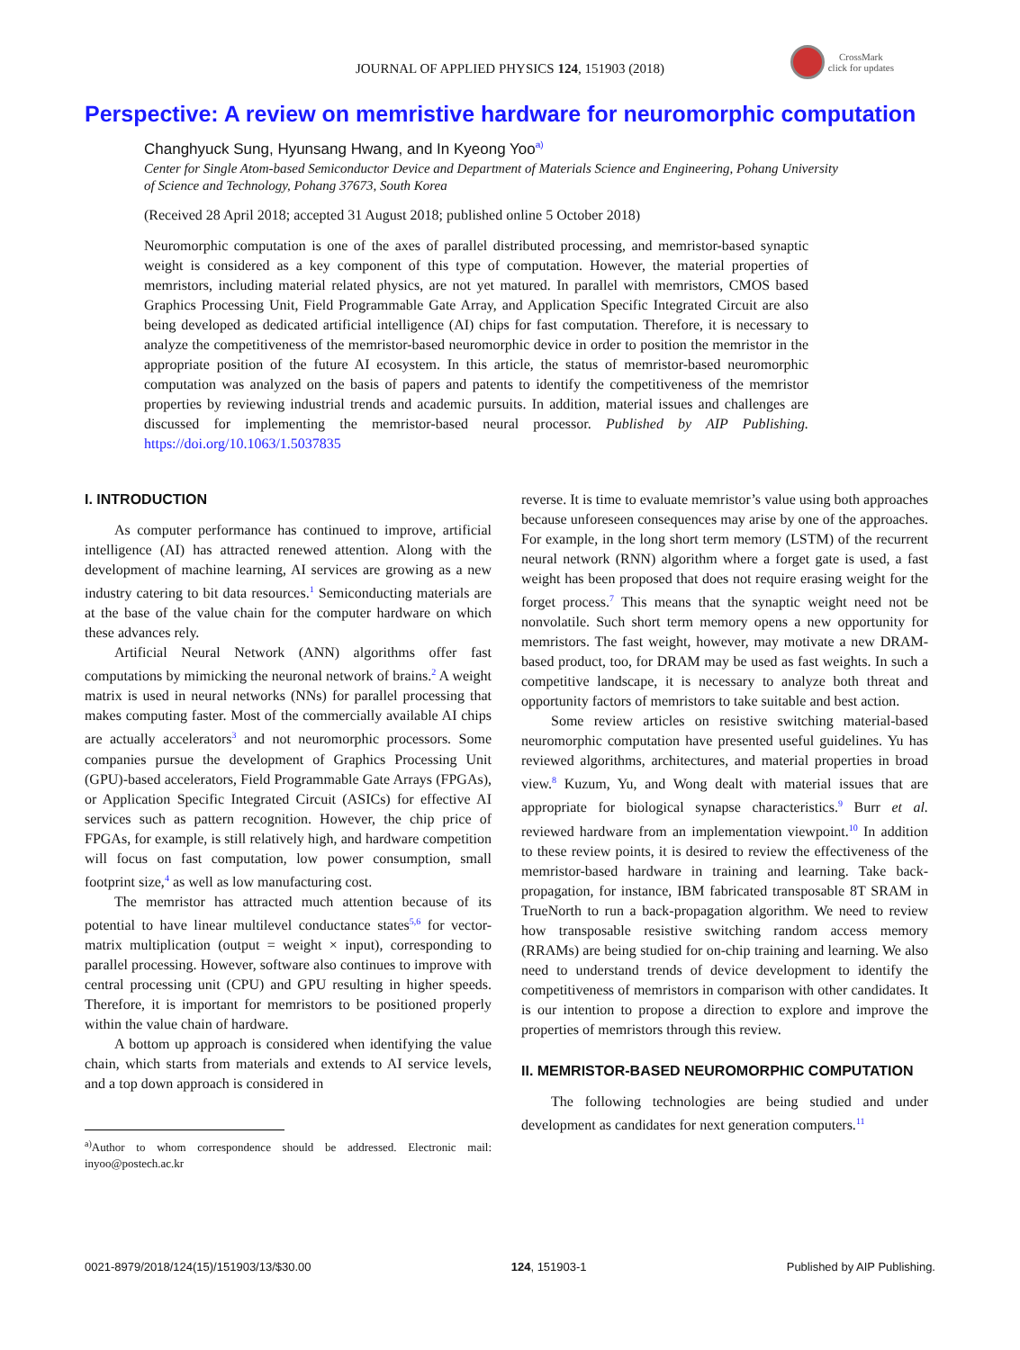JOURNAL OF APPLIED PHYSICS 124, 151903 (2018)
CrossMark
click for updates
Perspective: A review on memristive hardware for neuromorphic computation
Changhyuck Sung, Hyunsang Hwang, and In Kyeong Yoo<sup>a)</sup>
Center for Single Atom-based Semiconductor Device and Department of Materials Science and Engineering, Pohang University of Science and Technology, Pohang 37673, South Korea
(Received 28 April 2018; accepted 31 August 2018; published online 5 October 2018)
Neuromorphic computation is one of the axes of parallel distributed processing, and memristor-based synaptic weight is considered as a key component of this type of computation. However, the material properties of memristors, including material related physics, are not yet matured. In parallel with memristors, CMOS based Graphics Processing Unit, Field Programmable Gate Array, and Application Specific Integrated Circuit are also being developed as dedicated artificial intelligence (AI) chips for fast computation. Therefore, it is necessary to analyze the competitiveness of the memristor-based neuromorphic device in order to position the memristor in the appropriate position of the future AI ecosystem. In this article, the status of memristor-based neuromorphic computation was analyzed on the basis of papers and patents to identify the competitiveness of the memristor properties by reviewing industrial trends and academic pursuits. In addition, material issues and challenges are discussed for implementing the memristor-based neural processor. Published by AIP Publishing. https://doi.org/10.1063/1.5037835
I. INTRODUCTION
As computer performance has continued to improve, artificial intelligence (AI) has attracted renewed attention. Along with the development of machine learning, AI services are growing as a new industry catering to bit data resources.<sup>1</sup> Semiconducting materials are at the base of the value chain for the computer hardware on which these advances rely.
Artificial Neural Network (ANN) algorithms offer fast computations by mimicking the neuronal network of brains.<sup>2</sup> A weight matrix is used in neural networks (NNs) for parallel processing that makes computing faster. Most of the commercially available AI chips are actually accelerators<sup>3</sup> and not neuromorphic processors. Some companies pursue the development of Graphics Processing Unit (GPU)-based accelerators, Field Programmable Gate Arrays (FPGAs), or Application Specific Integrated Circuit (ASICs) for effective AI services such as pattern recognition. However, the chip price of FPGAs, for example, is still relatively high, and hardware competition will focus on fast computation, low power consumption, small footprint size,<sup>4</sup> as well as low manufacturing cost.
The memristor has attracted much attention because of its potential to have linear multilevel conductance states<sup>5,6</sup> for vector-matrix multiplication (output = weight × input), corresponding to parallel processing. However, software also continues to improve with central processing unit (CPU) and GPU resulting in higher speeds. Therefore, it is important for memristors to be positioned properly within the value chain of hardware.
A bottom up approach is considered when identifying the value chain, which starts from materials and extends to AI service levels, and a top down approach is considered in
<sup>a)</sup> Author to whom correspondence should be addressed. Electronic mail: inyoo@postech.ac.kr
reverse. It is time to evaluate memristor’s value using both approaches because unforeseen consequences may arise by one of the approaches. For example, in the long short term memory (LSTM) of the recurrent neural network (RNN) algorithm where a forget gate is used, a fast weight has been proposed that does not require erasing weight for the forget process.<sup>7</sup> This means that the synaptic weight need not be nonvolatile. Such short term memory opens a new opportunity for memristors. The fast weight, however, may motivate a new DRAM-based product, too, for DRAM may be used as fast weights. In such a competitive landscape, it is necessary to analyze both threat and opportunity factors of memristors to take suitable and best action.
Some review articles on resistive switching material-based neuromorphic computation have presented useful guidelines. Yu has reviewed algorithms, architectures, and material properties in broad view.<sup>8</sup> Kuzum, Yu, and Wong dealt with material issues that are appropriate for biological synapse characteristics.<sup>9</sup> Burr et al. reviewed hardware from an implementation viewpoint.<sup>10</sup> In addition to these review points, it is desired to review the effectiveness of the memristor-based hardware in training and learning. Take back-propagation, for instance, IBM fabricated transposable 8T SRAM in TrueNorth to run a back-propagation algorithm. We need to review how transposable resistive switching random access memory (RRAMs) are being studied for on-chip training and learning. We also need to understand trends of device development to identify the competitiveness of memristors in comparison with other candidates. It is our intention to propose a direction to explore and improve the properties of memristors through this review.
II. MEMRISTOR-BASED NEUROMORPHIC COMPUTATION
The following technologies are being studied and under development as candidates for next generation computers.<sup>11</sup>
0021-8979/2018/124(15)/151903/13/$30.00 124, 151903-1 Published by AIP Publishing.